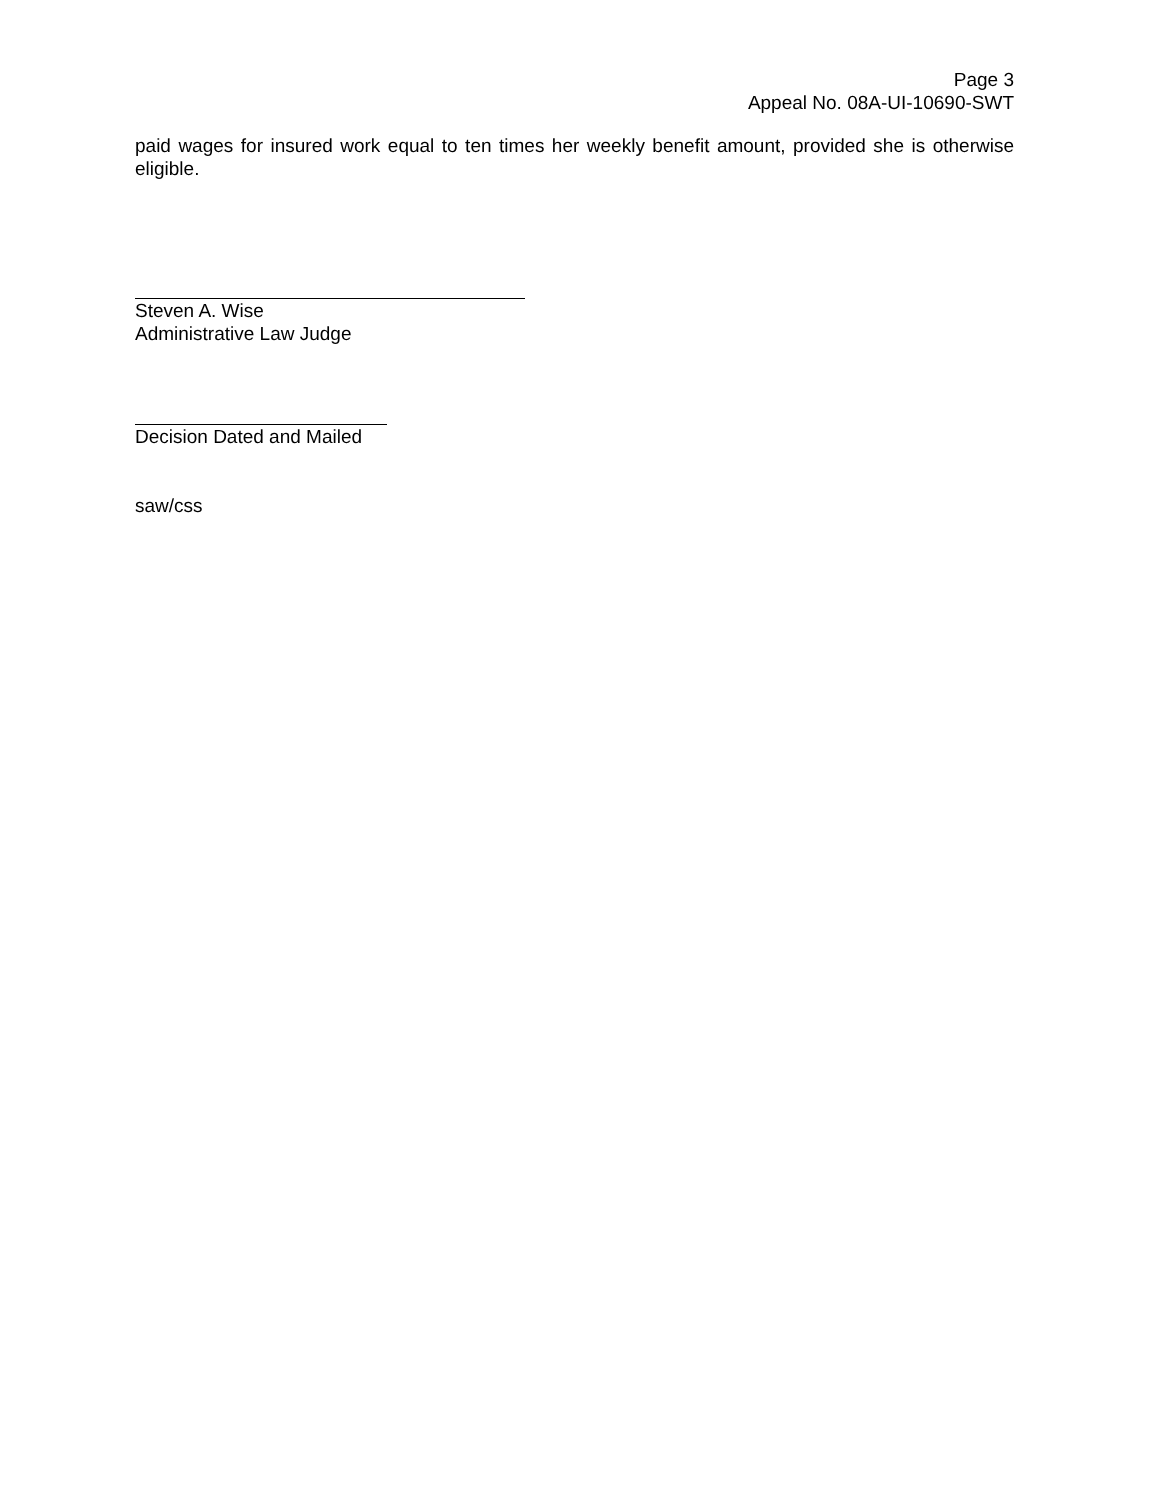Page 3
Appeal No. 08A-UI-10690-SWT
paid wages for insured work equal to ten times her weekly benefit amount, provided she is otherwise eligible.
Steven A. Wise
Administrative Law Judge
Decision Dated and Mailed
saw/css